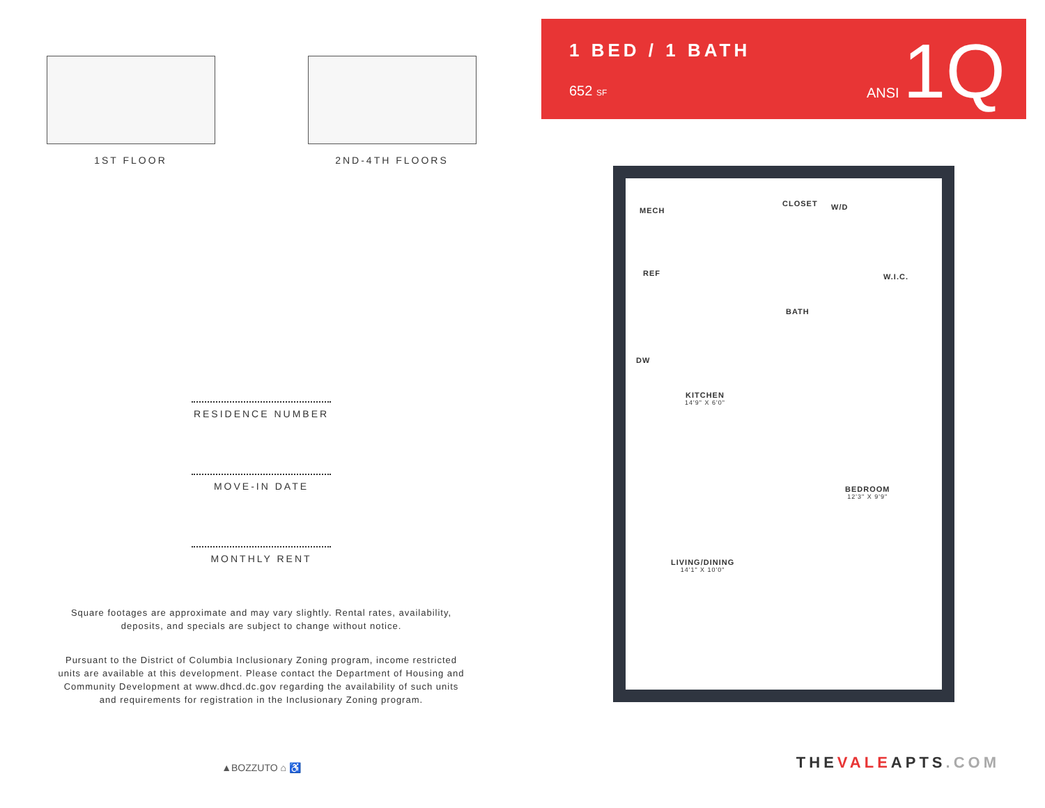1ST FLOOR 2ND-4TH FLOORS
RESIDENCE NUMBER
MOVE-IN DATE
MONTHLY RENT
Square footages are approximate and may vary slightly. Rental rates, availability, deposits, and specials are subject to change without notice.
Pursuant to the District of Columbia Inclusionary Zoning program, income restricted units are available at this development. Please contact the Department of Housing and Community Development at www.dhcd.dc.gov regarding the availability of such units and requirements for registration in the Inclusionary Zoning program.
▲BOZZUTO ⌂ ♿
1 BED / 1 BATH
652 SF ANSI 1Q
MECH
REF
DW
CLOSET W/D
W.I.C.
BATH
KITCHEN
14'9" X 6'0"
BEDROOM
12'3" X 9'9"
LIVING/DINING
14'1" X 10'0"
THEVALEAPTS.COM